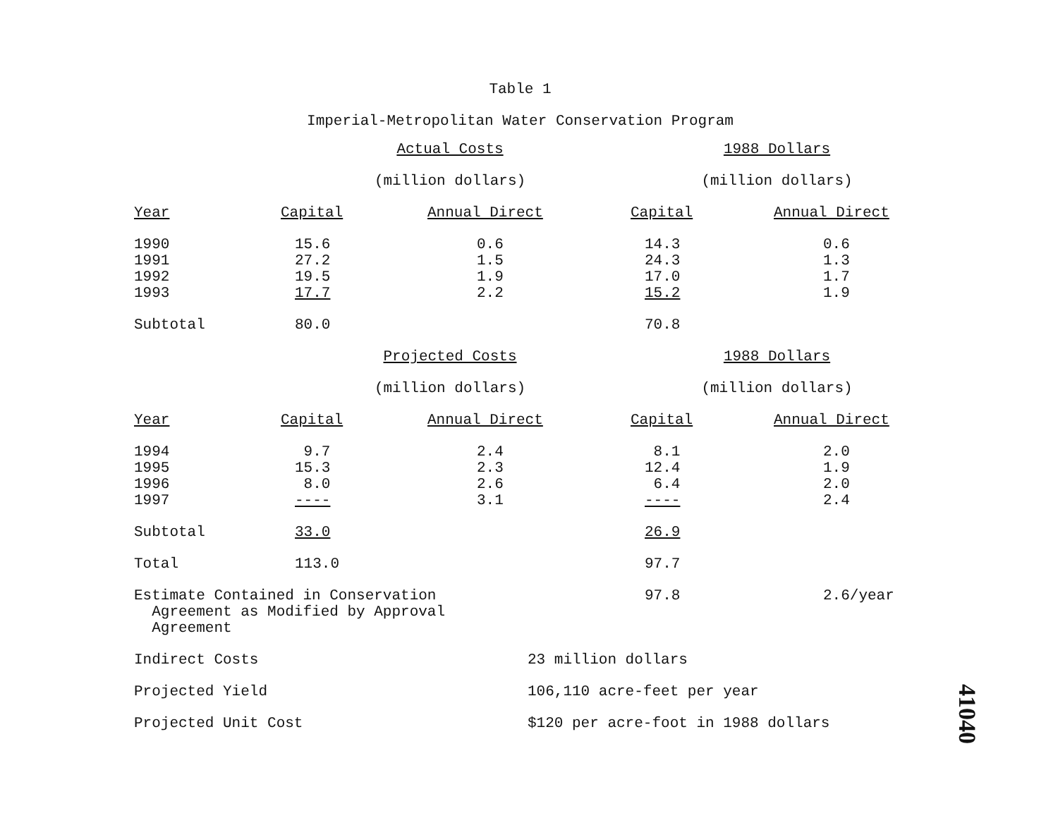Table 1
Imperial-Metropolitan Water Conservation Program
| | Actual Costs | | 1988 Dollars | |
| | (million dollars) | | (million dollars) | |
| Year | Capital | Annual Direct | Capital | Annual Direct |
| 1990 | 15.6 | 0.6 | 14.3 | 0.6 |
| 1991 | 27.2 | 1.5 | 24.3 | 1.3 |
| 1992 | 19.5 | 1.9 | 17.0 | 1.7 |
| 1993 | 17.7 | 2.2 | 15.2 | 1.9 |
| Subtotal | 80.0 | | 70.8 | |
| | Projected Costs | | 1988 Dollars | |
| | (million dollars) | | (million dollars) | |
| Year | Capital | Annual Direct | Capital | Annual Direct |
| 1994 | 9.7 | 2.4 | 8.1 | 2.0 |
| 1995 | 15.3 | 2.3 | 12.4 | 1.9 |
| 1996 | 8.0 | 2.6 | 6.4 | 2.0 |
| 1997 | ---- | 3.1 | ---- | 2.4 |
| Subtotal | 33.0 | | 26.9 | |
| Total | 113.0 | | 97.7 | |
| Estimate Contained in Conservation Agreement as Modified by Approval Agreement | | | 97.8 | 2.6/year |
| Indirect Costs | | 23 million dollars | | |
| Projected Yield | | 106,110 acre-feet per year | | |
| Projected Unit Cost | | $120 per acre-foot in 1988 dollars | | |
41040